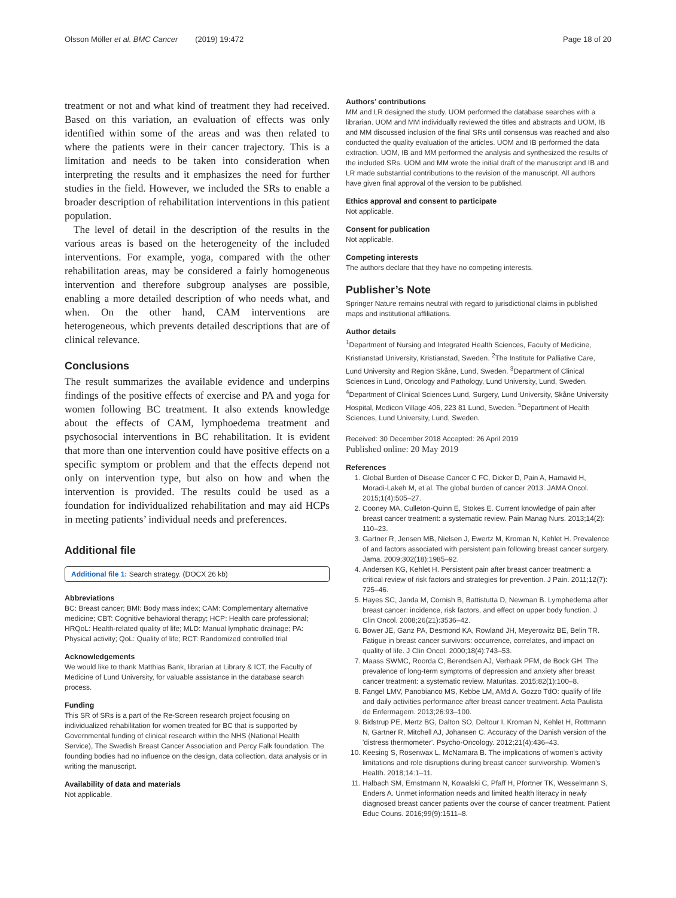Olsson Möller et al. BMC Cancer (2019) 19:472 Page 18 of 20
treatment or not and what kind of treatment they had received. Based on this variation, an evaluation of effects was only identified within some of the areas and was then related to where the patients were in their cancer trajectory. This is a limitation and needs to be taken into consideration when interpreting the results and it emphasizes the need for further studies in the field. However, we included the SRs to enable a broader description of rehabilitation interventions in this patient population.
The level of detail in the description of the results in the various areas is based on the heterogeneity of the included interventions. For example, yoga, compared with the other rehabilitation areas, may be considered a fairly homogeneous intervention and therefore subgroup analyses are possible, enabling a more detailed description of who needs what, and when. On the other hand, CAM interventions are heterogeneous, which prevents detailed descriptions that are of clinical relevance.
Conclusions
The result summarizes the available evidence and underpins findings of the positive effects of exercise and PA and yoga for women following BC treatment. It also extends knowledge about the effects of CAM, lymphoedema treatment and psychosocial interventions in BC rehabilitation. It is evident that more than one intervention could have positive effects on a specific symptom or problem and that the effects depend not only on intervention type, but also on how and when the intervention is provided. The results could be used as a foundation for individualized rehabilitation and may aid HCPs in meeting patients’ individual needs and preferences.
Additional file
Additional file 1: Search strategy. (DOCX 26 kb)
Abbreviations
BC: Breast cancer; BMI: Body mass index; CAM: Complementary alternative medicine; CBT: Cognitive behavioral therapy; HCP: Health care professional; HRQoL: Health-related quality of life; MLD: Manual lymphatic drainage; PA: Physical activity; QoL: Quality of life; RCT: Randomized controlled trial
Acknowledgements
We would like to thank Matthias Bank, librarian at Library & ICT, the Faculty of Medicine of Lund University, for valuable assistance in the database search process.
Funding
This SR of SRs is a part of the Re-Screen research project focusing on individualized rehabilitation for women treated for BC that is supported by Governmental funding of clinical research within the NHS (National Health Service), The Swedish Breast Cancer Association and Percy Falk foundation. The founding bodies had no influence on the design, data collection, data analysis or in writing the manuscript.
Availability of data and materials
Not applicable.
Authors’ contributions
MM and LR designed the study. UOM performed the database searches with a librarian. UOM and MM individually reviewed the titles and abstracts and UOM, IB and MM discussed inclusion of the final SRs until consensus was reached and also conducted the quality evaluation of the articles. UOM and IB performed the data extraction. UOM, IB and MM performed the analysis and synthesized the results of the included SRs. UOM and MM wrote the initial draft of the manuscript and IB and LR made substantial contributions to the revision of the manuscript. All authors have given final approval of the version to be published.
Ethics approval and consent to participate
Not applicable.
Consent for publication
Not applicable.
Competing interests
The authors declare that they have no competing interests.
Publisher’s Note
Springer Nature remains neutral with regard to jurisdictional claims in published maps and institutional affiliations.
Author details
<sup>1</sup> Department of Nursing and Integrated Health Sciences, Faculty of Medicine, Kristianstad University, Kristianstad, Sweden. <sup>2</sup>The Institute for Palliative Care, Lund University and Region Skåne, Lund, Sweden. <sup>3</sup>Department of Clinical Sciences in Lund, Oncology and Pathology, Lund University, Lund, Sweden. <sup>4</sup>Department of Clinical Sciences Lund, Surgery, Lund University, Skåne University Hospital, Medicon Village 406, 223 81 Lund, Sweden. <sup>5</sup>Department of Health Sciences, Lund University, Lund, Sweden.
Received: 30 December 2018 Accepted: 26 April 2019
Published online: 20 May 2019
References
1. Global Burden of Disease Cancer C FC, Dicker D, Pain A, Hamavid H, Moradi-Lakeh M, et al. The global burden of cancer 2013. JAMA Oncol. 2015;1(4):505–27.
2. Cooney MA, Culleton-Quinn E, Stokes E. Current knowledge of pain after breast cancer treatment: a systematic review. Pain Manag Nurs. 2013;14(2): 110–23.
3. Gartner R, Jensen MB, Nielsen J, Ewertz M, Kroman N, Kehlet H. Prevalence of and factors associated with persistent pain following breast cancer surgery. Jama. 2009;302(18):1985–92.
4. Andersen KG, Kehlet H. Persistent pain after breast cancer treatment: a critical review of risk factors and strategies for prevention. J Pain. 2011;12(7): 725–46.
5. Hayes SC, Janda M, Cornish B, Battistutta D, Newman B. Lymphedema after breast cancer: incidence, risk factors, and effect on upper body function. J Clin Oncol. 2008;26(21):3536–42.
6. Bower JE, Ganz PA, Desmond KA, Rowland JH, Meyerowitz BE, Belin TR. Fatigue in breast cancer survivors: occurrence, correlates, and impact on quality of life. J Clin Oncol. 2000;18(4):743–53.
7. Maass SWMC, Roorda C, Berendsen AJ, Verhaak PFM, de Bock GH. The prevalence of long-term symptoms of depression and anxiety after breast cancer treatment: a systematic review. Maturitas. 2015;82(1):100–8.
8. Fangel LMV, Panobianco MS, Kebbe LM, AMd A. Gozzo TdO: qualify of life and daily activities performance after breast cancer treatment. Acta Paulista de Enfermagem. 2013;26:93–100.
9. Bidstrup PE, Mertz BG, Dalton SO, Deltour I, Kroman N, Kehlet H, Rottmann N, Gartner R, Mitchell AJ, Johansen C. Accuracy of the Danish version of the 'distress thermometer'. Psycho-Oncology. 2012;21(4):436–43.
10. Keesing S, Rosenwax L, McNamara B. The implications of women's activity limitations and role disruptions during breast cancer survivorship. Women's Health. 2018;14:1–11.
11. Halbach SM, Ernstmann N, Kowalski C, Pfaff H, Pfortner TK, Wesselmann S, Enders A. Unmet information needs and limited health literacy in newly diagnosed breast cancer patients over the course of cancer treatment. Patient Educ Couns. 2016;99(9):1511–8.